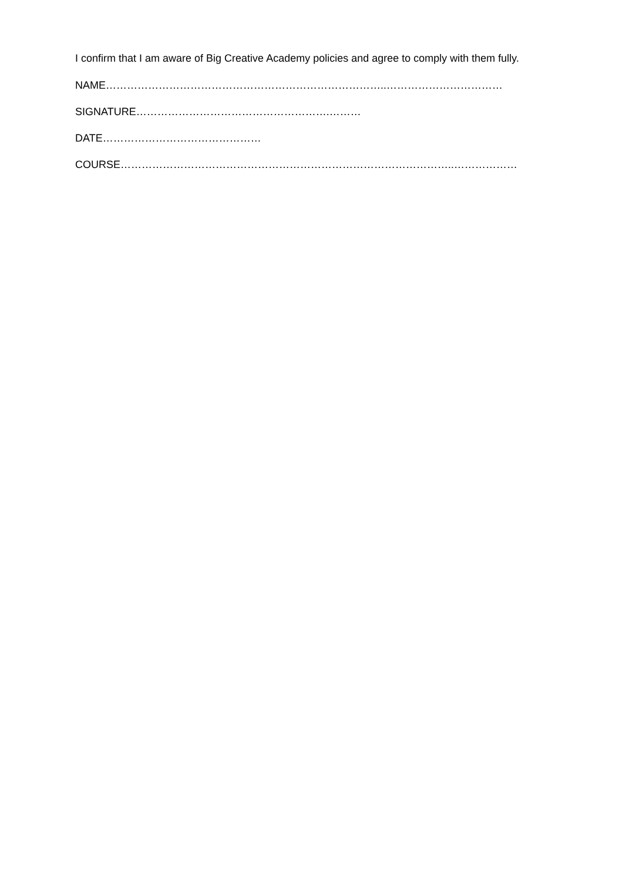I confirm that I am aware of Big Creative Academy policies and agree to comply with them fully.
NAME……………………………………………………………………..……………………………
SIGNATURE……………………………………………….………
DATE………………………………………
COURSE…………………………………………………………………………………..………………